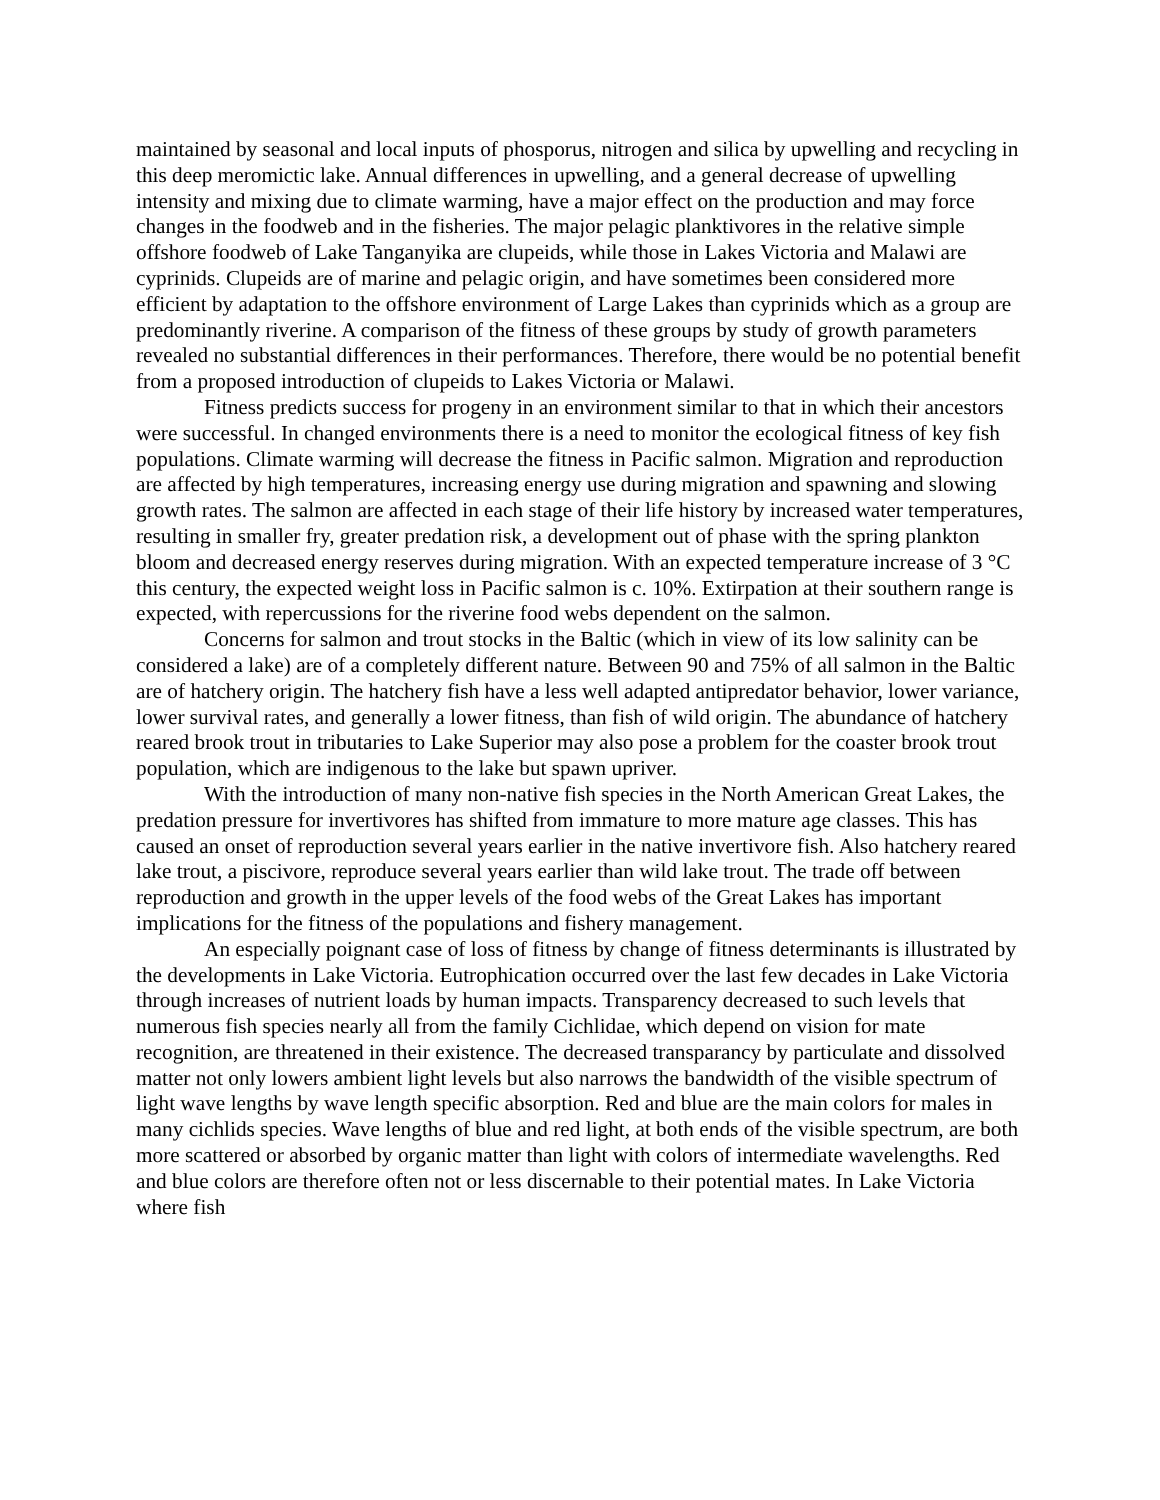maintained by seasonal and local inputs of phosporus, nitrogen and silica by upwelling and recycling in this deep meromictic lake. Annual differences in upwelling, and a general decrease of upwelling intensity and mixing due to climate warming, have a major effect on the production and may force changes in the foodweb and in the fisheries. The major pelagic planktivores in the relative simple offshore foodweb of Lake Tanganyika are clupeids, while those in Lakes Victoria and Malawi are cyprinids. Clupeids are of marine and pelagic origin, and have sometimes been considered more efficient by adaptation to the offshore environment of Large Lakes than cyprinids which as a group are predominantly riverine. A comparison of the fitness of these groups by study of growth parameters revealed no substantial differences in their performances. Therefore, there would be no potential benefit from a proposed introduction of clupeids to Lakes Victoria or Malawi.
Fitness predicts success for progeny in an environment similar to that in which their ancestors were successful. In changed environments there is a need to monitor the ecological fitness of key fish populations. Climate warming will decrease the fitness in Pacific salmon. Migration and reproduction are affected by high temperatures, increasing energy use during migration and spawning and slowing growth rates. The salmon are affected in each stage of their life history by increased water temperatures, resulting in smaller fry, greater predation risk, a development out of phase with the spring plankton bloom and decreased energy reserves during migration. With an expected temperature increase of 3 °C this century, the expected weight loss in Pacific salmon is c. 10%. Extirpation at their southern range is expected, with repercussions for the riverine food webs dependent on the salmon.
Concerns for salmon and trout stocks in the Baltic (which in view of its low salinity can be considered a lake) are of a completely different nature. Between 90 and 75% of all salmon in the Baltic are of hatchery origin. The hatchery fish have a less well adapted antipredator behavior, lower variance, lower survival rates, and generally a lower fitness, than fish of wild origin. The abundance of hatchery reared brook trout in tributaries to Lake Superior may also pose a problem for the coaster brook trout population, which are indigenous to the lake but spawn upriver.
With the introduction of many non-native fish species in the North American Great Lakes, the predation pressure for invertivores has shifted from immature to more mature age classes. This has caused an onset of reproduction several years earlier in the native invertivore fish. Also hatchery reared lake trout, a piscivore, reproduce several years earlier than wild lake trout. The trade off between reproduction and growth in the upper levels of the food webs of the Great Lakes has important implications for the fitness of the populations and fishery management.
An especially poignant case of loss of fitness by change of fitness determinants is illustrated by the developments in Lake Victoria. Eutrophication occurred over the last few decades in Lake Victoria through increases of nutrient loads by human impacts. Transparency decreased to such levels that numerous fish species nearly all from the family Cichlidae, which depend on vision for mate recognition, are threatened in their existence. The decreased transparancy by particulate and dissolved matter not only lowers ambient light levels but also narrows the bandwidth of the visible spectrum of light wave lengths by wave length specific absorption. Red and blue are the main colors for males in many cichlids species. Wave lengths of blue and red light, at both ends of the visible spectrum, are both more scattered or absorbed by organic matter than light with colors of intermediate wavelengths. Red and blue colors are therefore often not or less discernable to their potential mates. In Lake Victoria where fish